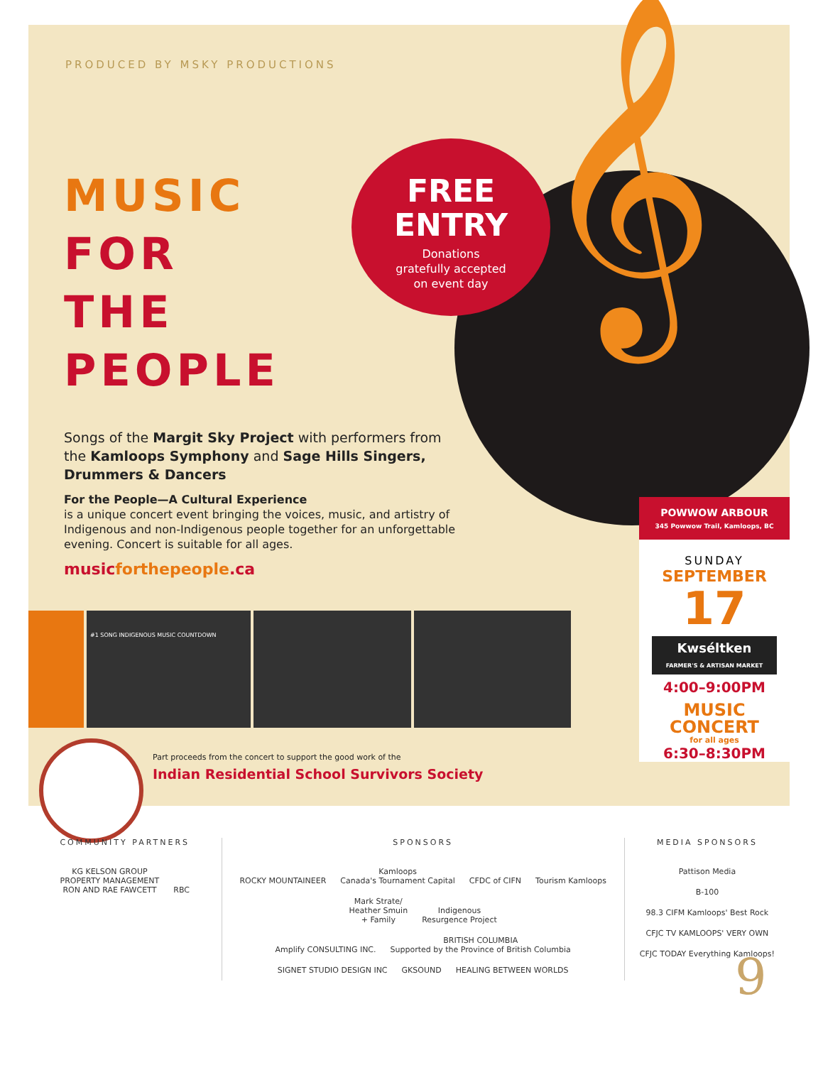FREE
ENTRY
Donations
gratefully accepted
on event day
𝄞
PRODUCED BY MSKY PRODUCTIONS
MUSIC
FOR
THE
PEOPLE
Songs of the Margit Sky Project with performers from the Kamloops Symphony and Sage Hills Singers, Drummers & Dancers
For the People—A Cultural Experience
is a unique concert event bringing the voices, music, and artistry of Indigenous and non-Indigenous people together for an unforgettable evening. Concert is suitable for all ages.
musicforthepeople.ca
POWWOW ARBOUR
345 Powwow Trail, Kamloops, BC
SUNDAY
SEPTEMBER
17
Kwséltken
FARMER'S & ARTISAN MARKET
4:00–9:00PM
MUSIC
CONCERT
for all ages
6:30–8:30PM
#1 SONG INDIGENOUS MUSIC COUNTDOWN
Part proceeds from the concert to support the good work of the
Indian Residential School Survivors Society
COMMUNITY PARTNERS
KG KELSON GROUP
PROPERTY MANAGEMENT
RON AND RAE FAWCETT RBC
SPONSORS
ROCKY MOUNTAINEER Kamloops
Canada's Tournament Capital CFDC of CIFN Tourism Kamloops Mark Strate/
Heather Smuin
+ Family Indigenous
Resurgence Project
Amplify CONSULTING INC. BRITISH COLUMBIA
Supported by the Province of British Columbia SIGNET STUDIO DESIGN INC GKSOUND HEALING BETWEEN WORLDS
MEDIA SPONSORS
Pattison Media
B-100 98.3 CIFM Kamloops' Best Rock
CFJC TV KAMLOOPS' VERY OWN CFJC TODAY Everything Kamloops!
9